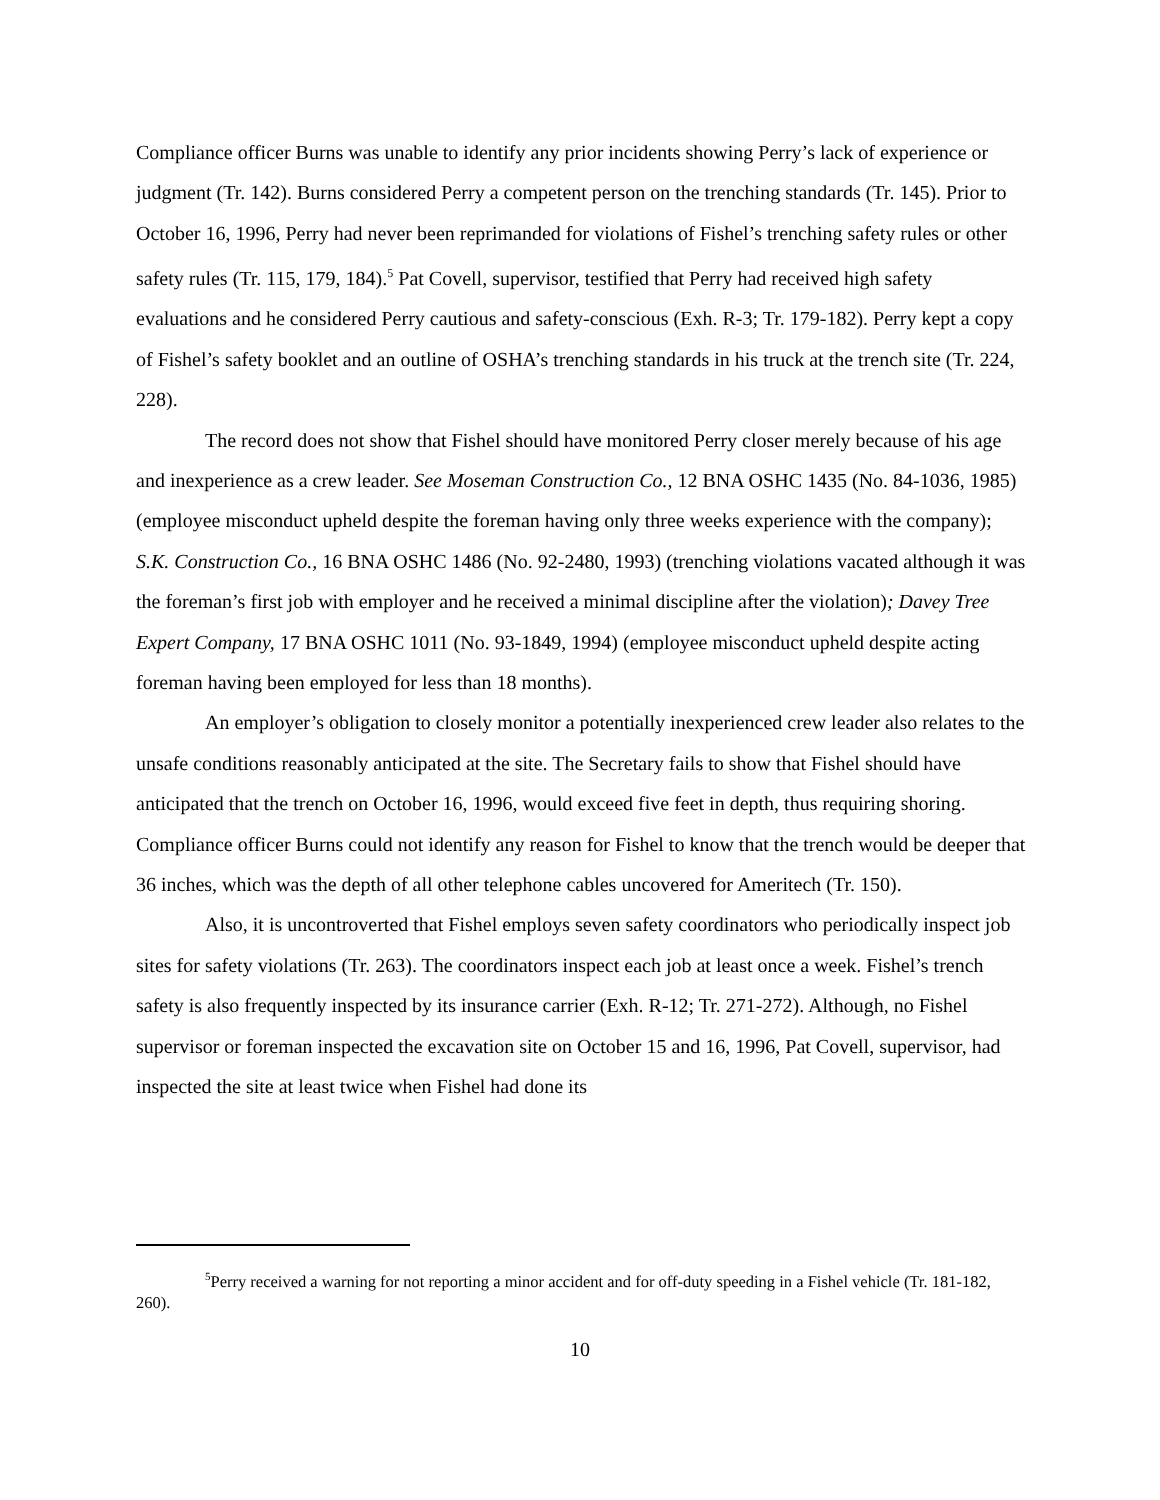Compliance officer Burns was unable to identify any prior incidents showing Perry’s lack of experience or judgment (Tr. 142). Burns considered Perry a competent person on the trenching standards (Tr. 145). Prior to October 16, 1996, Perry had never been reprimanded for violations of Fishel’s trenching safety rules or other safety rules (Tr. 115, 179, 184).<sup>5</sup> Pat Covell, supervisor, testified that Perry had received high safety evaluations and he considered Perry cautious and safety-conscious (Exh. R-3; Tr. 179-182). Perry kept a copy of Fishel’s safety booklet and an outline of OSHA’s trenching standards in his truck at the trench site (Tr. 224, 228).
The record does not show that Fishel should have monitored Perry closer merely because of his age and inexperience as a crew leader. See Moseman Construction Co., 12 BNA OSHC 1435 (No. 84-1036, 1985) (employee misconduct upheld despite the foreman having only three weeks experience with the company); S.K. Construction Co., 16 BNA OSHC 1486 (No. 92-2480, 1993) (trenching violations vacated although it was the foreman’s first job with employer and he received a minimal discipline after the violation); Davey Tree Expert Company, 17 BNA OSHC 1011 (No. 93-1849, 1994) (employee misconduct upheld despite acting foreman having been employed for less than 18 months).
An employer’s obligation to closely monitor a potentially inexperienced crew leader also relates to the unsafe conditions reasonably anticipated at the site. The Secretary fails to show that Fishel should have anticipated that the trench on October 16, 1996, would exceed five feet in depth, thus requiring shoring. Compliance officer Burns could not identify any reason for Fishel to know that the trench would be deeper that 36 inches, which was the depth of all other telephone cables uncovered for Ameritech (Tr. 150).
Also, it is uncontroverted that Fishel employs seven safety coordinators who periodically inspect job sites for safety violations (Tr. 263). The coordinators inspect each job at least once a week. Fishel’s trench safety is also frequently inspected by its insurance carrier (Exh. R-12; Tr. 271-272). Although, no Fishel supervisor or foreman inspected the excavation site on October 15 and 16, 1996, Pat Covell, supervisor, had inspected the site at least twice when Fishel had done its
<sup>5</sup> Perry received a warning for not reporting a minor accident and for off-duty speeding in a Fishel vehicle (Tr. 181-182, 260).
10